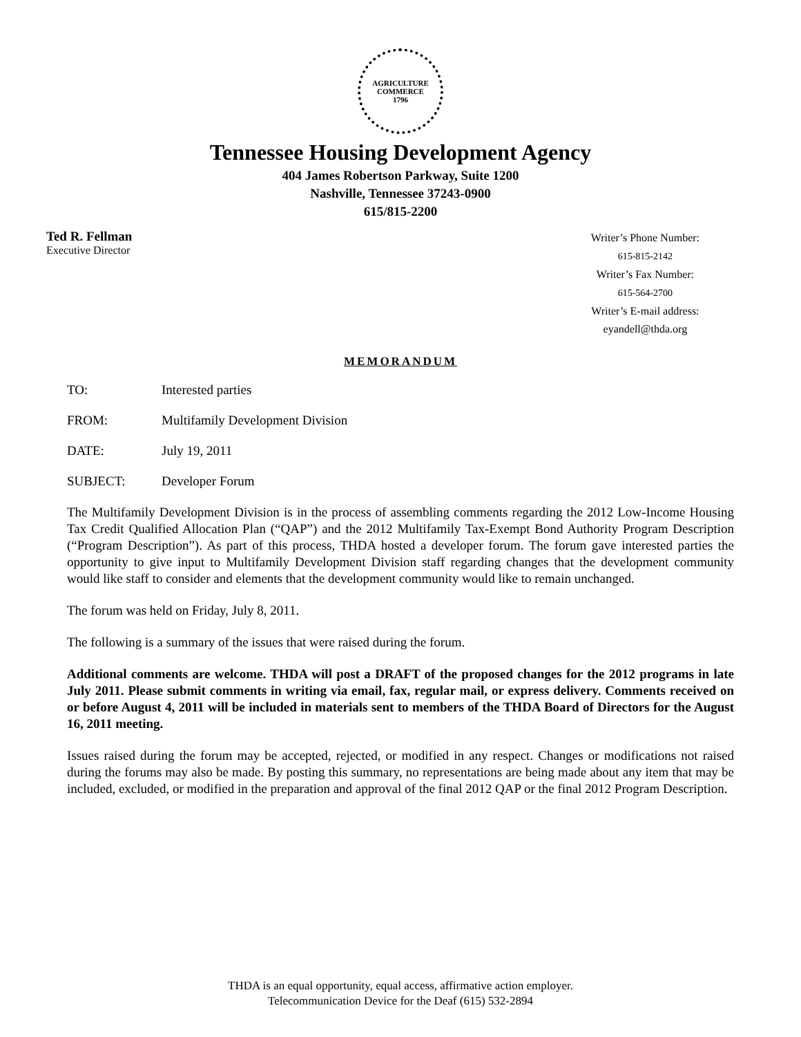AGRICULTURE
COMMERCE
1796
Tennessee Housing Development Agency
404 James Robertson Parkway, Suite 1200
Nashville, Tennessee 37243-0900
615/815-2200
Ted R. Fellman
Executive Director
Writer’s Phone Number:
615-815-2142
Writer’s Fax Number:
615-564-2700
Writer’s E-mail address:
eyandell@thda.org
MEMORANDUM
TO: Interested parties
FROM: Multifamily Development Division
DATE: July 19, 2011
SUBJECT: Developer Forum
The Multifamily Development Division is in the process of assembling comments regarding the 2012 Low-Income Housing Tax Credit Qualified Allocation Plan (“QAP”) and the 2012 Multifamily Tax-Exempt Bond Authority Program Description (“Program Description”). As part of this process, THDA hosted a developer forum. The forum gave interested parties the opportunity to give input to Multifamily Development Division staff regarding changes that the development community would like staff to consider and elements that the development community would like to remain unchanged.
The forum was held on Friday, July 8, 2011.
The following is a summary of the issues that were raised during the forum.
Additional comments are welcome. THDA will post a DRAFT of the proposed changes for the 2012 programs in late July 2011. Please submit comments in writing via email, fax, regular mail, or express delivery. Comments received on or before August 4, 2011 will be included in materials sent to members of the THDA Board of Directors for the August 16, 2011 meeting.
Issues raised during the forum may be accepted, rejected, or modified in any respect. Changes or modifications not raised during the forums may also be made. By posting this summary, no representations are being made about any item that may be included, excluded, or modified in the preparation and approval of the final 2012 QAP or the final 2012 Program Description.
THDA is an equal opportunity, equal access, affirmative action employer.
Telecommunication Device for the Deaf (615) 532-2894